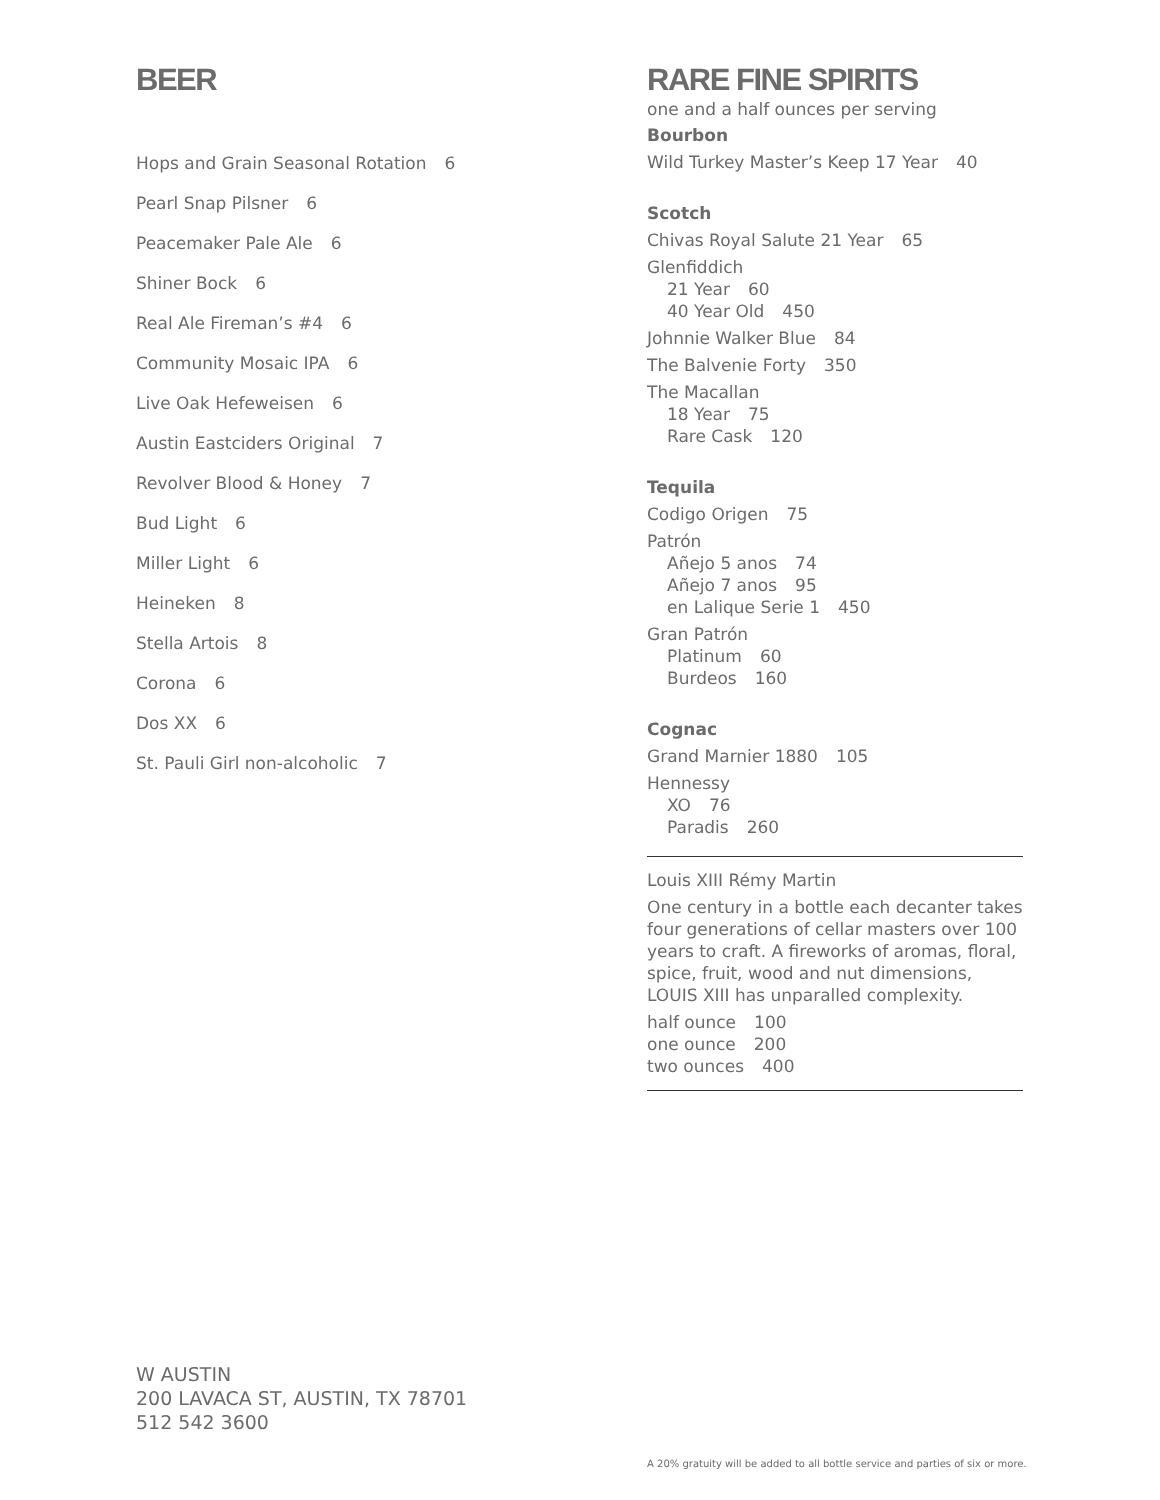BEER
Hops and Grain Seasonal Rotation 6
Pearl Snap Pilsner 6
Peacemaker Pale Ale 6
Shiner Bock 6
Real Ale Fireman’s #4 6
Community Mosaic IPA 6
Live Oak Hefeweisen 6
Austin Eastciders Original 7
Revolver Blood & Honey 7
Bud Light 6
Miller Light 6
Heineken 8
Stella Artois 8
Corona 6
Dos XX 6
St. Pauli Girl non-alcoholic 7
RARE FINE SPIRITS
one and a half ounces per serving
Bourbon
Wild Turkey Master’s Keep 17 Year 40
Scotch
Chivas Royal Salute 21 Year 65
Glenfiddich
21 Year 60
40 Year Old 450
Johnnie Walker Blue 84
The Balvenie Forty 350
The Macallan
18 Year 75
Rare Cask 120
Tequila
Codigo Origen 75
Patrón
Añejo 5 anos 74
Añejo 7 anos 95
en Lalique Serie 1 450
Gran Patrón
Platinum 60
Burdeos 160
Cognac
Grand Marnier 1880 105
Hennessy
XO 76
Paradis 260
Louis XIII Rémy Martin
One century in a bottle each decanter takes four generations of cellar masters over 100 years to craft. A fireworks of aromas, floral, spice, fruit, wood and nut dimensions, LOUIS XIII has unparalled complexity.
half ounce 100
one ounce 200
two ounces 400
W AUSTIN
200 LAVACA ST, AUSTIN, TX 78701
512 542 3600
A 20% gratuity will be added to all bottle service and parties of six or more.